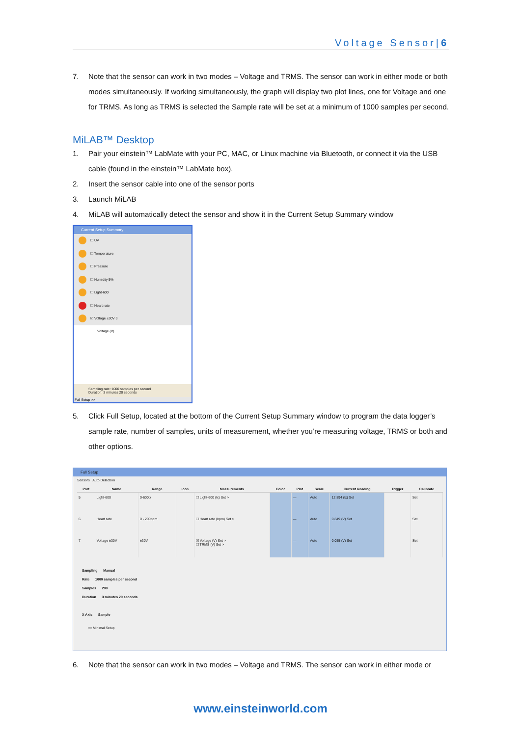Voltage Sensor|6
7. Note that the sensor can work in two modes – Voltage and TRMS. The sensor can work in either mode or both modes simultaneously. If working simultaneously, the graph will display two plot lines, one for Voltage and one for TRMS. As long as TRMS is selected the Sample rate will be set at a minimum of 1000 samples per second.
MiLAB™ Desktop
1. Pair your einstein™ LabMate with your PC, MAC, or Linux machine via Bluetooth, or connect it via the USB cable (found in the einstein™ LabMate box).
2. Insert the sensor cable into one of the sensor ports
3. Launch MiLAB
4. MiLAB will automatically detect the sensor and show it in the Current Setup Summary window
Current Setup Summary
☐ UV
☐ Temperature
☐ Pressure
☐ Humidity 5%
☐ Light-600
☐ Heart rate
☑ Voltage ±30V 3
Voltage (V)
Sampling rate: 1000 samples per second
Duration: 3 minutes 20 seconds
Full Setup >>
5. Click Full Setup, located at the bottom of the Current Setup Summary window to program the data logger’s sample rate, number of samples, units of measurement, whether you’re measuring voltage, TRMS or both and other options.
Full Setup
Sensors Auto Detection
| Port | Name | Range | Icon | Measurements | Color | Plot | Scale | Current Reading | Trigger | Calibrate |
| --- | --- | --- | --- | --- | --- | --- | --- | --- | --- | --- |
| 5 | Light-600 | 0-600lx | | ☐ Light-600 (lx) Set > | | — | Auto | 12.894 (lx) Set | | Set |
| 6 | Heart rate | 0 - 200bpm | | ☐ Heart rate (bpm) Set > | | — | Auto | 0.849 (V) Set | | Set |
| 7 | Voltage ±30V | ±30V | | ☑ Voltage (V) Set > ☐ TRMS (V) Set > | | — | Auto | 0.055 (V) Set | | Set |
Sampling Manual
Rate 1000 samples per second
Samples 200
Duration 3 minutes 20 seconds
X Axis Sample
<< Minimal Setup
6. Note that the sensor can work in two modes – Voltage and TRMS. The sensor can work in either mode or
www.einsteinworld.com